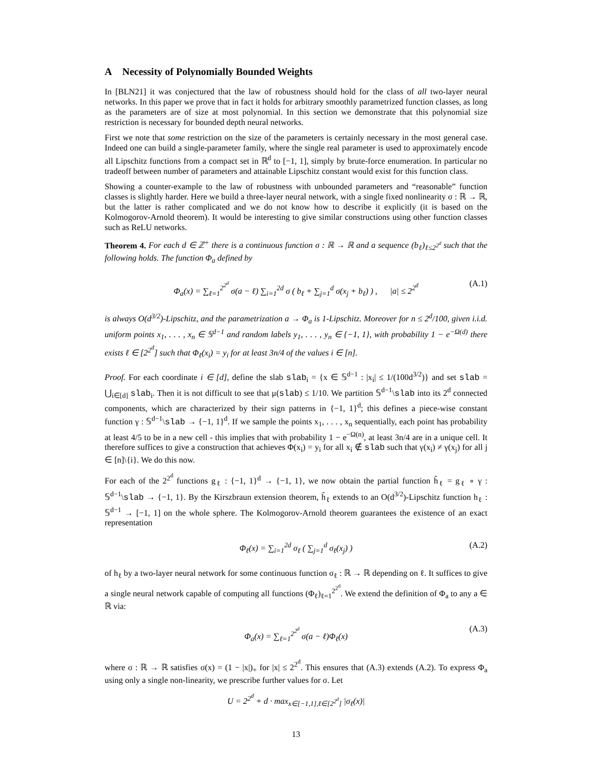A Necessity of Polynomially Bounded Weights
In [BLN21] it was conjectured that the law of robustness should hold for the class of all two-layer neural networks. In this paper we prove that in fact it holds for arbitrary smoothly parametrized function classes, as long as the parameters are of size at most polynomial. In this section we demonstrate that this polynomial size restriction is necessary for bounded depth neural networks.
First we note that some restriction on the size of the parameters is certainly necessary in the most general case. Indeed one can build a single-parameter family, where the single real parameter is used to approximately encode all Lipschitz functions from a compact set in ℝ<sup>d</sup> to [−1, 1], simply by brute-force enumeration. In particular no tradeoff between number of parameters and attainable Lipschitz constant would exist for this function class.
Showing a counter-example to the law of robustness with unbounded parameters and “reasonable” function classes is slightly harder. Here we build a three-layer neural network, with a single fixed nonlinearity σ : ℝ → ℝ, but the latter is rather complicated and we do not know how to describe it explicitly (it is based on the Kolmogorov-Arnold theorem). It would be interesting to give similar constructions using other function classes such as ReLU networks.
Theorem 4. For each d ∈ ℤ<sup>+</sup> there is a continuous function σ : ℝ → ℝ and a sequence (b<sub>ℓ</sub>)<sub>ℓ≤2<sup>2<sup>d</sup></sup></sub> such that the following holds. The function Φ<sub>a</sub> defined by
Φ<sub>a</sub>(x) = ∑<sub>ℓ=1</sub><sup>2<sup>2<sup>d</sup></sup></sup> σ(a − ℓ) ∑<sub>i=1</sub><sup>2d</sup> σ ( b<sub>ℓ</sub> + ∑<sub>j=1</sub><sup>d</sup> σ(x<sub>j</sub> + b<sub>ℓ</sub>) ) , |a| ≤ 2<sup>2<sup>d</sup></sup> (A.1)
is always O(d<sup>3/2</sup>)-Lipschitz, and the parametrization a → Φ<sub>a</sub> is 1-Lipschitz. Moreover for n ≤ 2<sup>d</sup>/100, given i.i.d. uniform points x<sub>1</sub>, . . . , x<sub>n</sub> ∈ 𝕊<sup>d−1</sup> and random labels y<sub>1</sub>, . . . , y<sub>n</sub> ∈ {−1, 1}, with probability 1 − e<sup>−Ω(d)</sup> there exists ℓ ∈ [2<sup>2<sup>d</sup></sup>] such that Φ<sub>ℓ</sub>(x<sub>i</sub>) = y<sub>i</sub> for at least 3n/4 of the values i ∈ [n].
Proof. For each coordinate i ∈ [d], define the slab slab<sub>i</sub> = {x ∈ 𝕊<sup>d−1</sup> : |x<sub>i</sub>| ≤ 1/(100d<sup>3/2</sup>)} and set slab = ⋃<sub>i∈[d]</sub> slab<sub>i</sub>. Then it is not difficult to see that μ(slab) ≤ 1/10. We partition 𝕊<sup>d−1</sup>\slab into its 2<sup>d</sup> connected components, which are characterized by their sign patterns in {−1, 1}<sup>d</sup>; this defines a piece-wise constant function γ : 𝕊<sup>d−1</sup>\slab → {−1, 1}<sup>d</sup>. If we sample the points x<sub>1</sub>, . . . , x<sub>n</sub> sequentially, each point has probability at least 4/5 to be in a new cell - this implies that with probability 1 − e<sup>−Ω(n)</sup>, at least 3n/4 are in a unique cell. It therefore suffices to give a construction that achieves Φ(x<sub>i</sub>) = y<sub>i</sub> for all x<sub>i</sub> ∉ slab such that γ(x<sub>i</sub>) ≠ γ(x<sub>j</sub>) for all j ∈ [n]\{i}. We do this now.
For each of the 2<sup>2<sup>d</sup></sup> functions g<sub>ℓ</sub> : {−1, 1}<sup>d</sup> → {−1, 1}, we now obtain the partial function h̃<sub>ℓ</sub> = g<sub>ℓ</sub> ∘ γ : 𝕊<sup>d−1</sup>\slab → {−1, 1}. By the Kirszbraun extension theorem, h̃<sub>ℓ</sub> extends to an O(d<sup>3/2</sup>)-Lipschitz function h<sub>ℓ</sub> : 𝕊<sup>d−1</sup> → [−1, 1] on the whole sphere. The Kolmogorov-Arnold theorem guarantees the existence of an exact representation
Φ<sub>ℓ</sub>(x) = ∑<sub>i=1</sub><sup>2d</sup> σ<sub>ℓ</sub> ( ∑<sub>j=1</sub><sup>d</sup> σ<sub>ℓ</sub>(x<sub>j</sub>) ) (A.2)
of h<sub>ℓ</sub> by a two-layer neural network for some continuous function σ<sub>ℓ</sub> : ℝ → ℝ depending on ℓ. It suffices to give a single neural network capable of computing all functions (Φ<sub>ℓ</sub>)<sub>ℓ=1</sub><sup>2<sup>2<sup>d</sup></sup></sup>. We extend the definition of Φ<sub>a</sub> to any a ∈ ℝ via:
Φ<sub>a</sub>(x) = ∑<sub>ℓ=1</sub><sup>2<sup>2<sup>d</sup></sup></sup> σ(a − ℓ)Φ<sub>ℓ</sub>(x) (A.3)
where σ : ℝ → ℝ satisfies σ(x) = (1 − |x|)<sub>+</sub> for |x| ≤ 2<sup>2<sup>d</sup></sup>. This ensures that (A.3) extends (A.2). To express Φ<sub>a</sub> using only a single non-linearity, we prescribe further values for σ. Let
U = 2<sup>2<sup>d</sup></sup> + d · max<sub>x∈[−1,1],ℓ∈[2<sup>2<sup>d</sup></sup>]</sub> |σ<sub>ℓ</sub>(x)|
13